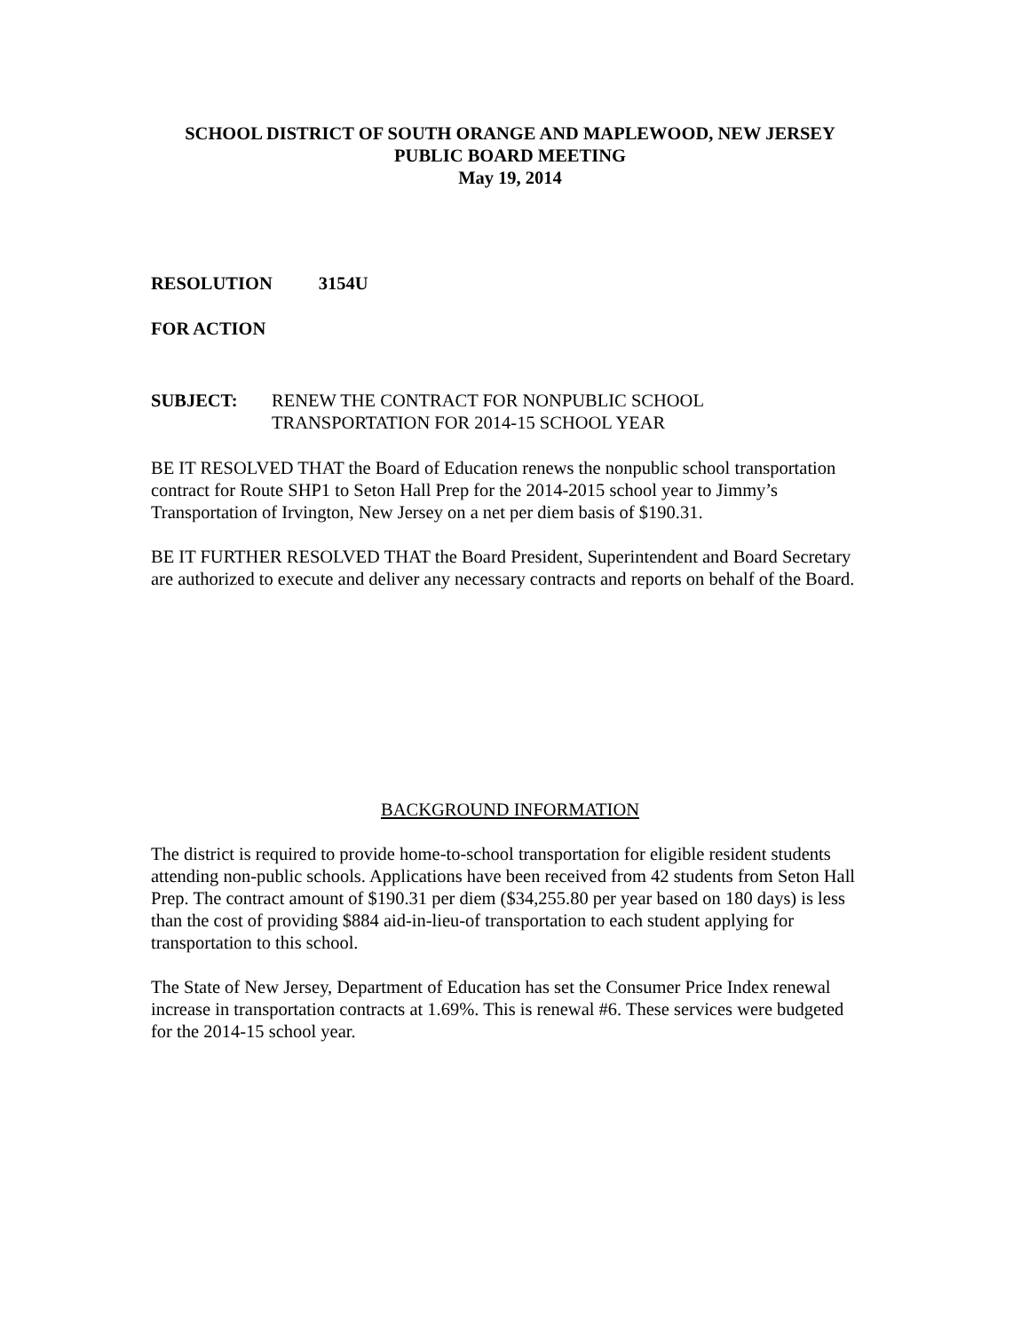SCHOOL DISTRICT OF SOUTH ORANGE AND MAPLEWOOD, NEW JERSEY
PUBLIC BOARD MEETING
May 19, 2014
RESOLUTION 3154U
FOR ACTION
SUBJECT: RENEW THE CONTRACT FOR NONPUBLIC SCHOOL
TRANSPORTATION FOR 2014-15 SCHOOL YEAR
BE IT RESOLVED THAT the Board of Education renews the nonpublic school transportation contract for Route SHP1 to Seton Hall Prep for the 2014-2015 school year to Jimmy’s Transportation of Irvington, New Jersey on a net per diem basis of $190.31.
BE IT FURTHER RESOLVED THAT the Board President, Superintendent and Board Secretary are authorized to execute and deliver any necessary contracts and reports on behalf of the Board.
BACKGROUND INFORMATION
The district is required to provide home-to-school transportation for eligible resident students attending non-public schools. Applications have been received from 42 students from Seton Hall Prep. The contract amount of $190.31 per diem ($34,255.80 per year based on 180 days) is less than the cost of providing $884 aid-in-lieu-of transportation to each student applying for transportation to this school.
The State of New Jersey, Department of Education has set the Consumer Price Index renewal increase in transportation contracts at 1.69%. This is renewal #6. These services were budgeted for the 2014-15 school year.